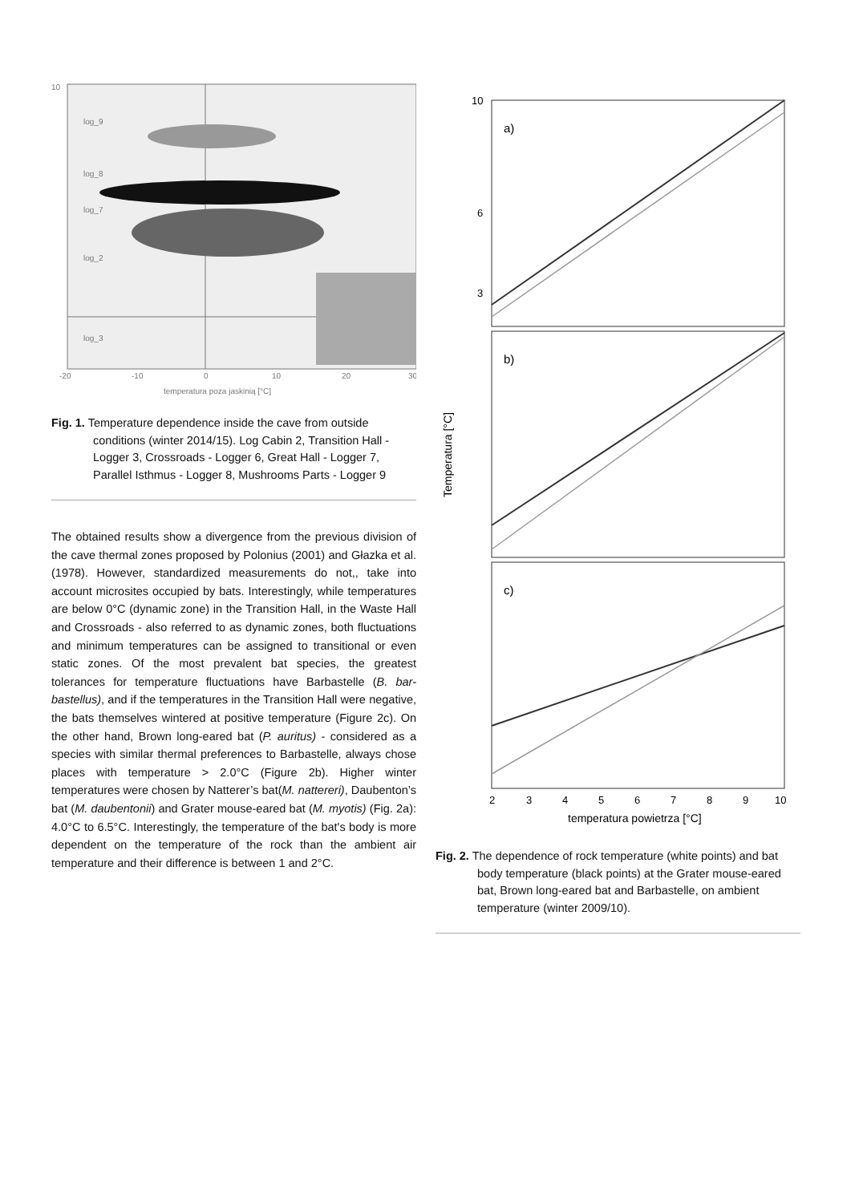10
log_9
log_8
log_7
log_2
log_3
-20
-10
0
10
20
30
temperatura poza jaskinią [°C]
Fig. 1. Temperature dependence inside the cave from outside conditions (winter 2014/15). Log Cabin 2, Transition Hall - Logger 3, Crossroads - Logger 6, Great Hall - Logger 7, Parallel Isthmus - Logger 8, Mushrooms Parts - Logger 9
The obtained results show a divergence from the previous division of the cave thermal zones proposed by Polonius (2001) and Głazka et al. (1978). However, standardized measurements do not,, take into account microsites occupied by bats. Interestingly, while temperatures are below 0°C (dynamic zone) in the Transition Hall, in the Waste Hall and Crossroads - also referred to as dynamic zones, both fluctuations and minimum temperatures can be assigned to transitional or even static zones. Of the most prevalent bat species, the greatest tolerances for temperature fluctuations have Barbastelle (B. bar-bastellus), and if the temperatures in the Transition Hall were negative, the bats themselves wintered at positive temperature (Figure 2c). On the other hand, Brown long-eared bat (P. auritus) - considered as a species with similar thermal preferences to Barbastelle, always chose places with temperature > 2.0°C (Figure 2b). Higher winter temperatures were chosen by Natterer’s bat(M. nattereri), Daubenton’s bat (M. daubentonii) and Grater mouse-eared bat (M. myotis) (Fig. 2a): 4.0°C to 6.5°C. Interestingly, the temperature of the bat's body is more dependent on the temperature of the rock than the ambient air temperature and their difference is between 1 and 2°C.
Temperatura [°C]
a)
b)
c)
10
6
3
2
3
4
5
6
7
8
9
10
temperatura powietrza [°C]
Fig. 2. The dependence of rock temperature (white points) and bat body temperature (black points) at the Grater mouse-eared bat, Brown long-eared bat and Barbastelle, on ambient temperature (winter 2009/10).